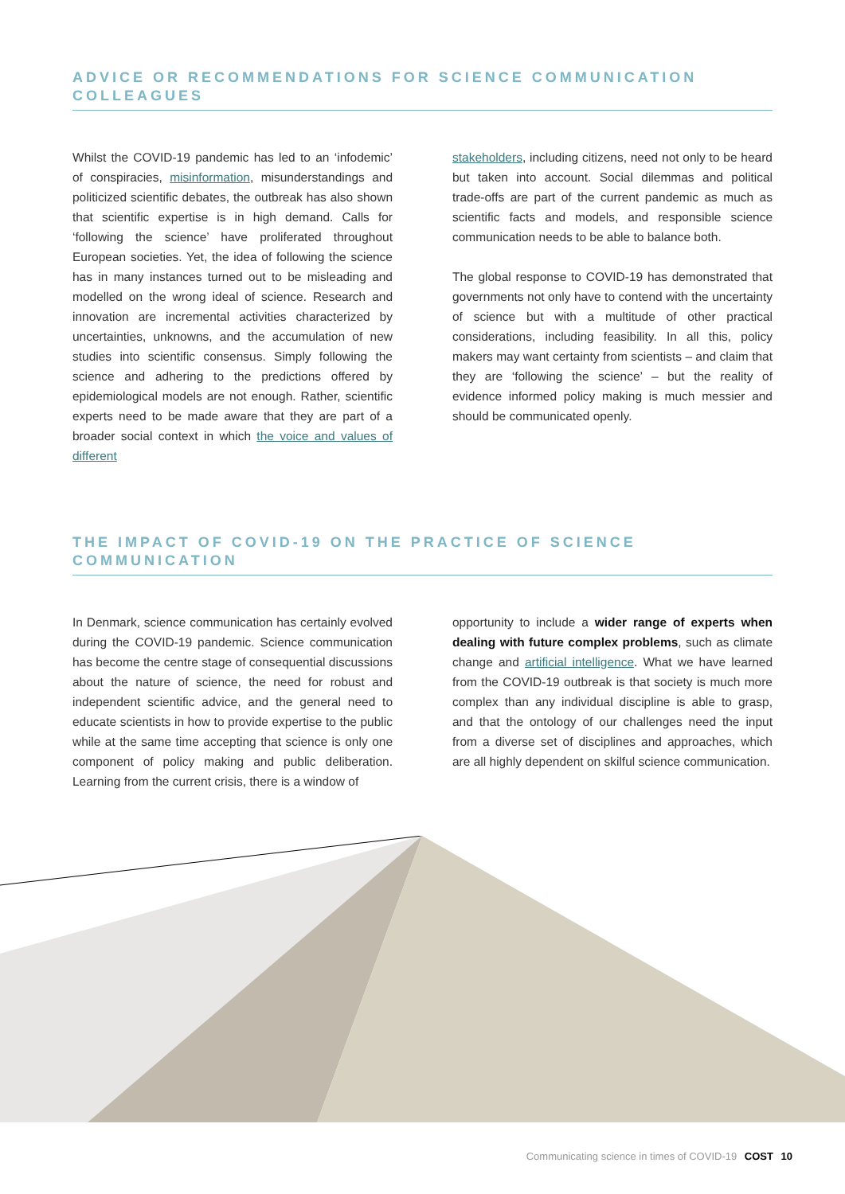ADVICE OR RECOMMENDATIONS FOR SCIENCE COMMUNICATION COLLEAGUES
Whilst the COVID-19 pandemic has led to an ‘infodemic’ of conspiracies, misinformation, misunderstandings and politicized scientific debates, the outbreak has also shown that scientific expertise is in high demand. Calls for ‘following the science’ have proliferated throughout European societies. Yet, the idea of following the science has in many instances turned out to be misleading and modelled on the wrong ideal of science. Research and innovation are incremental activities characterized by uncertainties, unknowns, and the accumulation of new studies into scientific consensus. Simply following the science and adhering to the predictions offered by epidemiological models are not enough. Rather, scientific experts need to be made aware that they are part of a broader social context in which the voice and values of different
stakeholders, including citizens, need not only to be heard but taken into account. Social dilemmas and political trade-offs are part of the current pandemic as much as scientific facts and models, and responsible science communication needs to be able to balance both.
The global response to COVID-19 has demonstrated that governments not only have to contend with the uncertainty of science but with a multitude of other practical considerations, including feasibility. In all this, policy makers may want certainty from scientists – and claim that they are ‘following the science’ – but the reality of evidence informed policy making is much messier and should be communicated openly.
THE IMPACT OF COVID-19 ON THE PRACTICE OF SCIENCE COMMUNICATION
In Denmark, science communication has certainly evolved during the COVID-19 pandemic. Science communication has become the centre stage of consequential discussions about the nature of science, the need for robust and independent scientific advice, and the general need to educate scientists in how to provide expertise to the public while at the same time accepting that science is only one component of policy making and public deliberation. Learning from the current crisis, there is a window of
opportunity to include a wider range of experts when dealing with future complex problems, such as climate change and artificial intelligence. What we have learned from the COVID-19 outbreak is that society is much more complex than any individual discipline is able to grasp, and that the ontology of our challenges need the input from a diverse set of disciplines and approaches, which are all highly dependent on skilful science communication.
Communicating science in times of COVID-19 COST 10